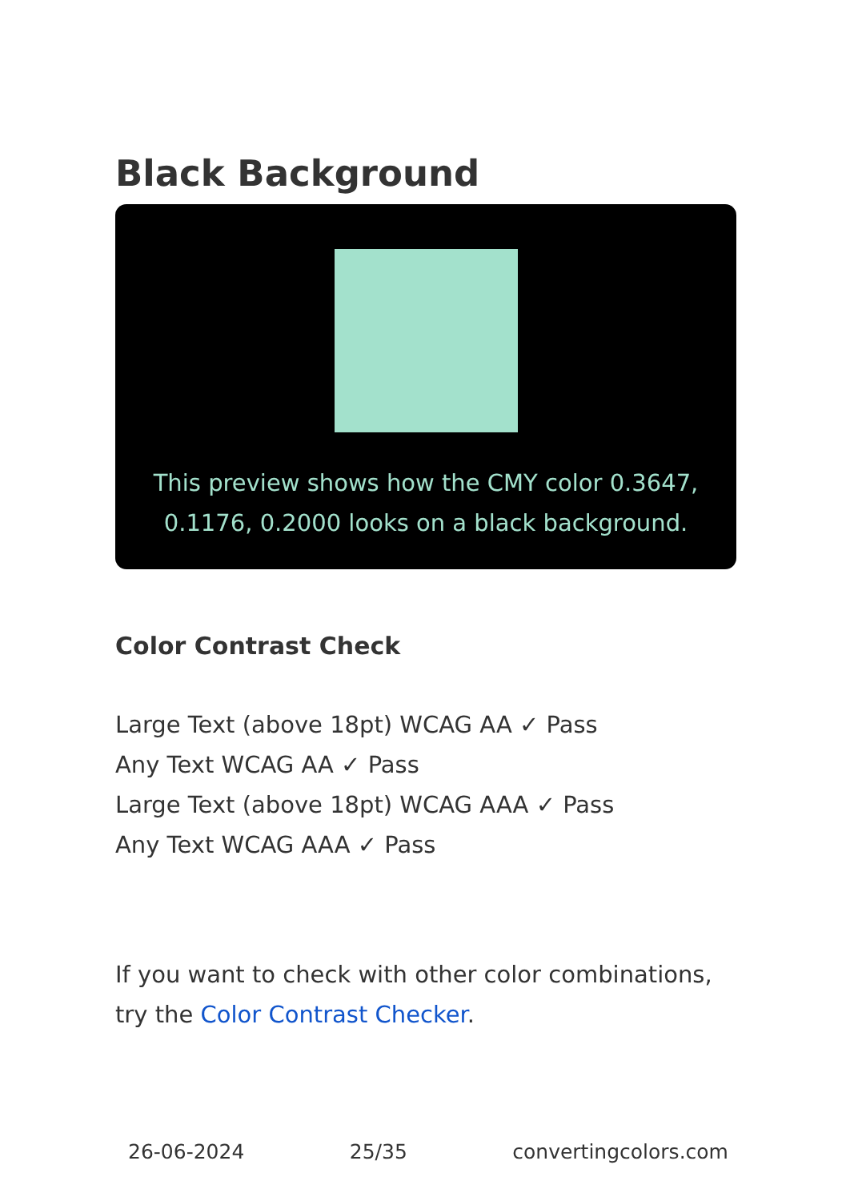Black Background
This preview shows how the CMY color 0.3647, 0.1176, 0.2000 looks on a black background.
Color Contrast Check
Large Text (above 18pt) WCAG AA ✓ Pass
Any Text WCAG AA ✓ Pass
Large Text (above 18pt) WCAG AAA ✓ Pass
Any Text WCAG AAA ✓ Pass
If you want to check with other color combinations, try the Color Contrast Checker.
26-06-2024 25/35 convertingcolors.com